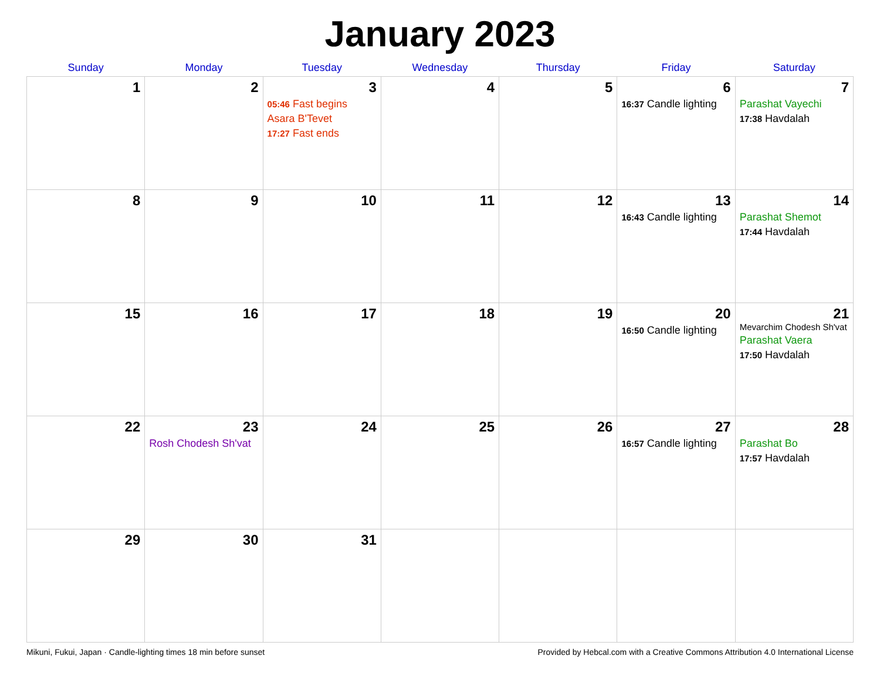January 2023
| Sunday | Monday | Tuesday | Wednesday | Thursday | Friday | Saturday |
| --- | --- | --- | --- | --- | --- | --- |
| 1 | 2 | 3 05:46 Fast begins Asara B'Tevet 17:27 Fast ends | 4 | 5 | 6 16:37 Candle lighting | 7 Parashat Vayechi 17:38 Havdalah |
| 8 | 9 | 10 | 11 | 12 | 13 16:43 Candle lighting | 14 Parashat Shemot 17:44 Havdalah |
| 15 | 16 | 17 | 18 | 19 | 20 16:50 Candle lighting | 21 Mevarchim Chodesh Sh'vat Parashat Vaera 17:50 Havdalah |
| 22 | 23 Rosh Chodesh Sh'vat | 24 | 25 | 26 | 27 16:57 Candle lighting | 28 Parashat Bo 17:57 Havdalah |
| 29 | 30 | 31 | | | | |
Mikuni, Fukui, Japan · Candle-lighting times 18 min before sunset Provided by Hebcal.com with a Creative Commons Attribution 4.0 International License